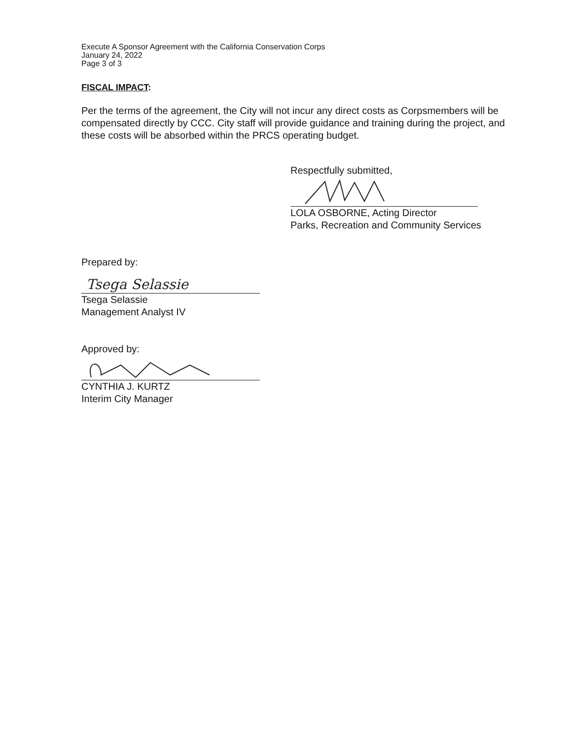Execute A Sponsor Agreement with the California Conservation Corps
January 24, 2022
Page 3 of 3
FISCAL IMPACT:
Per the terms of the agreement, the City will not incur any direct costs as Corpsmembers will be compensated directly by CCC. City staff will provide guidance and training during the project, and these costs will be absorbed within the PRCS operating budget.
Respectfully submitted,
LOLA OSBORNE, Acting Director
Parks, Recreation and Community Services
Prepared by:
Tsega Selassie
Tsega Selassie
Management Analyst IV
Approved by:
CYNTHIA J. KURTZ
Interim City Manager